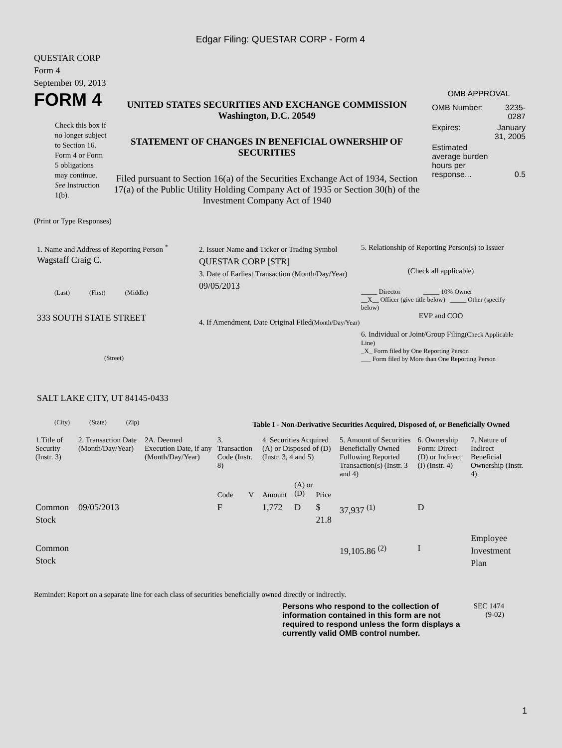Edgar Filing: QUESTAR CORP - Form 4
QUESTAR CORP
Form 4
September 09, 2013
FORM 4
Check this box if no longer subject to Section 16. Form 4 or Form 5 obligations may continue. See Instruction 1(b).
UNITED STATES SECURITIES AND EXCHANGE COMMISSION
Washington, D.C. 20549
STATEMENT OF CHANGES IN BENEFICIAL OWNERSHIP OF SECURITIES
Filed pursuant to Section 16(a) of the Securities Exchange Act of 1934, Section 17(a) of the Public Utility Holding Company Act of 1935 or Section 30(h) of the Investment Company Act of 1940
OMB APPROVAL
| OMB Number: | 3235-0287 |
| Expires: | January 31, 2005 |
| Estimated average burden hours per response... | 0.5 |
(Print or Type Responses)
1. Name and Address of Reporting Person <sup>*</sup>
Wagstaff Craig C.
(Last) (First) (Middle)
333 SOUTH STATE STREET
(Street)
SALT LAKE CITY, UT 84145-0433
(City) (State) (Zip)
2. Issuer Name and Ticker or Trading Symbol
QUESTAR CORP [STR]
3. Date of Earliest Transaction (Month/Day/Year)
09/05/2013
4. If Amendment, Date Original Filed(Month/Day/Year)
5. Relationship of Reporting Person(s) to Issuer
(Check all applicable)
_____ Director _____ 10% Owner
__X__ Officer (give title below) _____ Other (specify below)
EVP and COO
6. Individual or Joint/Group Filing(Check Applicable Line)
_X_ Form filed by One Reporting Person
___ Form filed by More than One Reporting Person
Table I - Non-Derivative Securities Acquired, Disposed of, or Beneficially Owned
| 1.Title of Security (Instr. 3) | 2. Transaction Date (Month/Day/Year) | 2A. Deemed Execution Date, if any (Month/Day/Year) | 3. Transaction Code (Instr. 8) | | 4. Securities Acquired (A) or Disposed of (D) (Instr. 3, 4 and 5) | | | 5. Amount of Securities Beneficially Owned Following Reported Transaction(s) (Instr. 3 and 4) | 6. Ownership Form: Direct (D) or Indirect (I) (Instr. 4) | 7. Nature of Indirect Beneficial Ownership (Instr. 4) |
| --- | --- | --- | --- | --- | --- | --- | --- | --- | --- | --- |
| | | | Code | V | Amount | (A) or (D) | Price | | | |
| Common Stock | 09/05/2013 | | F | | 1,772 | D | $ 21.8 | 37,937 <sup>(1)</sup> | D | |
| Common Stock | | | | | | | | 19,105.86 <sup>(2)</sup> | I | Employee Investment Plan |
Reminder: Report on a separate line for each class of securities beneficially owned directly or indirectly.
Persons who respond to the collection of information contained in this form are not required to respond unless the form displays a currently valid OMB control number.
SEC 1474 (9-02)
1